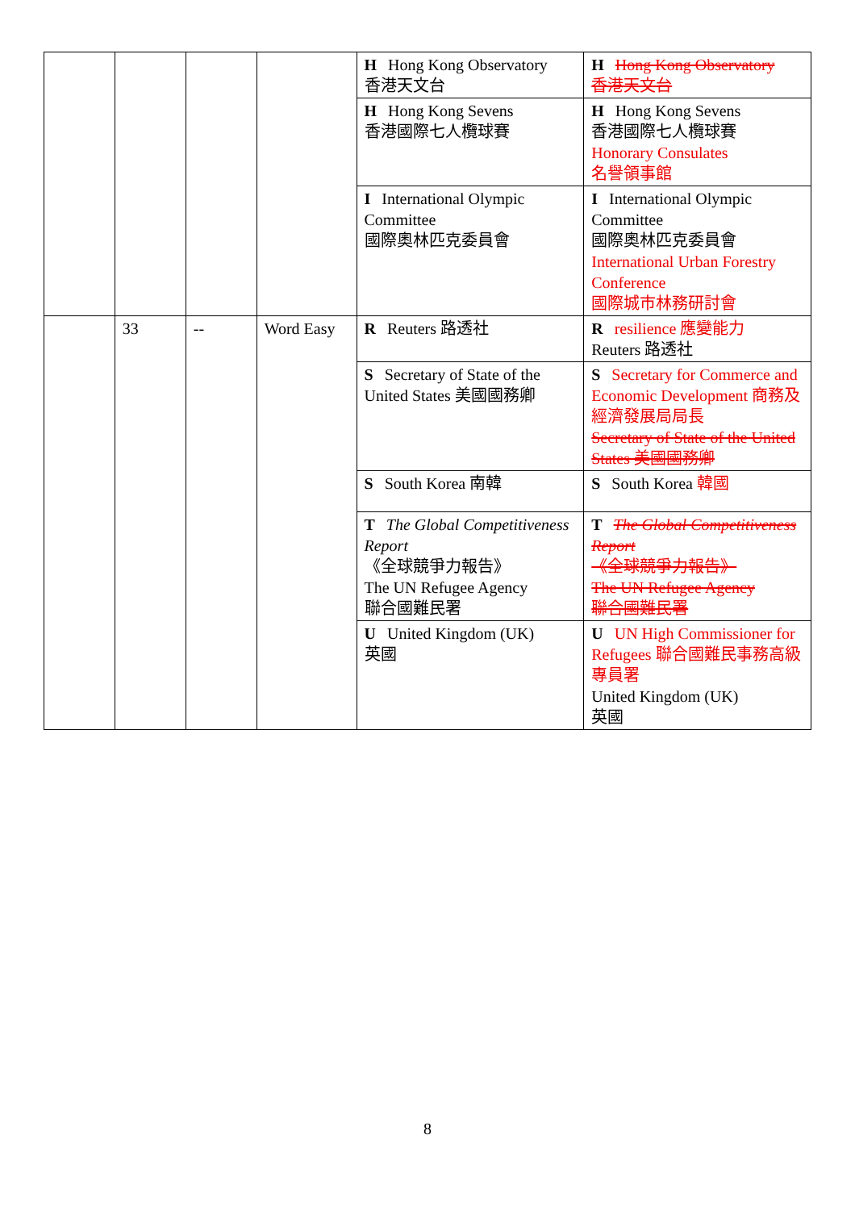| | | | | H Hong Kong Observatory 香港天文台 | H Hong Kong Observatory 香港天文台 |
| | | | | H Hong Kong Sevens 香港國際七人欖球賽 | H Hong Kong Sevens 香港國際七人欖球賽 Honorary Consulates 名譽領事館 |
| | | | | I International Olympic Committee 國際奧林匹克委員會 | I International Olympic Committee 國際奧林匹克委員會 International Urban Forestry Conference 國際城市林務研討會 |
| | 33 | -- | Word Easy | R Reuters 路透社 | R resilience 應變能力 Reuters 路透社 |
| | | | | S Secretary of State of the United States 美國國務卿 | S Secretary for Commerce and Economic Development 商務及經濟發展局局長 Secretary of State of the United States 美國國務卿 |
| | | | | S South Korea 南韓 | S South Korea 韓國 |
| | | | | T The Global Competitiveness Report 《全球競爭力報告》 The UN Refugee Agency 聯合國難民署 | T The Global Competitiveness Report 《全球競爭力報告》 The UN Refugee Agency 聯合國難民署 |
| | | | | U United Kingdom (UK) 英國 | U UN High Commissioner for Refugees 聯合國難民事務高級專員署 United Kingdom (UK) 英國 |
8